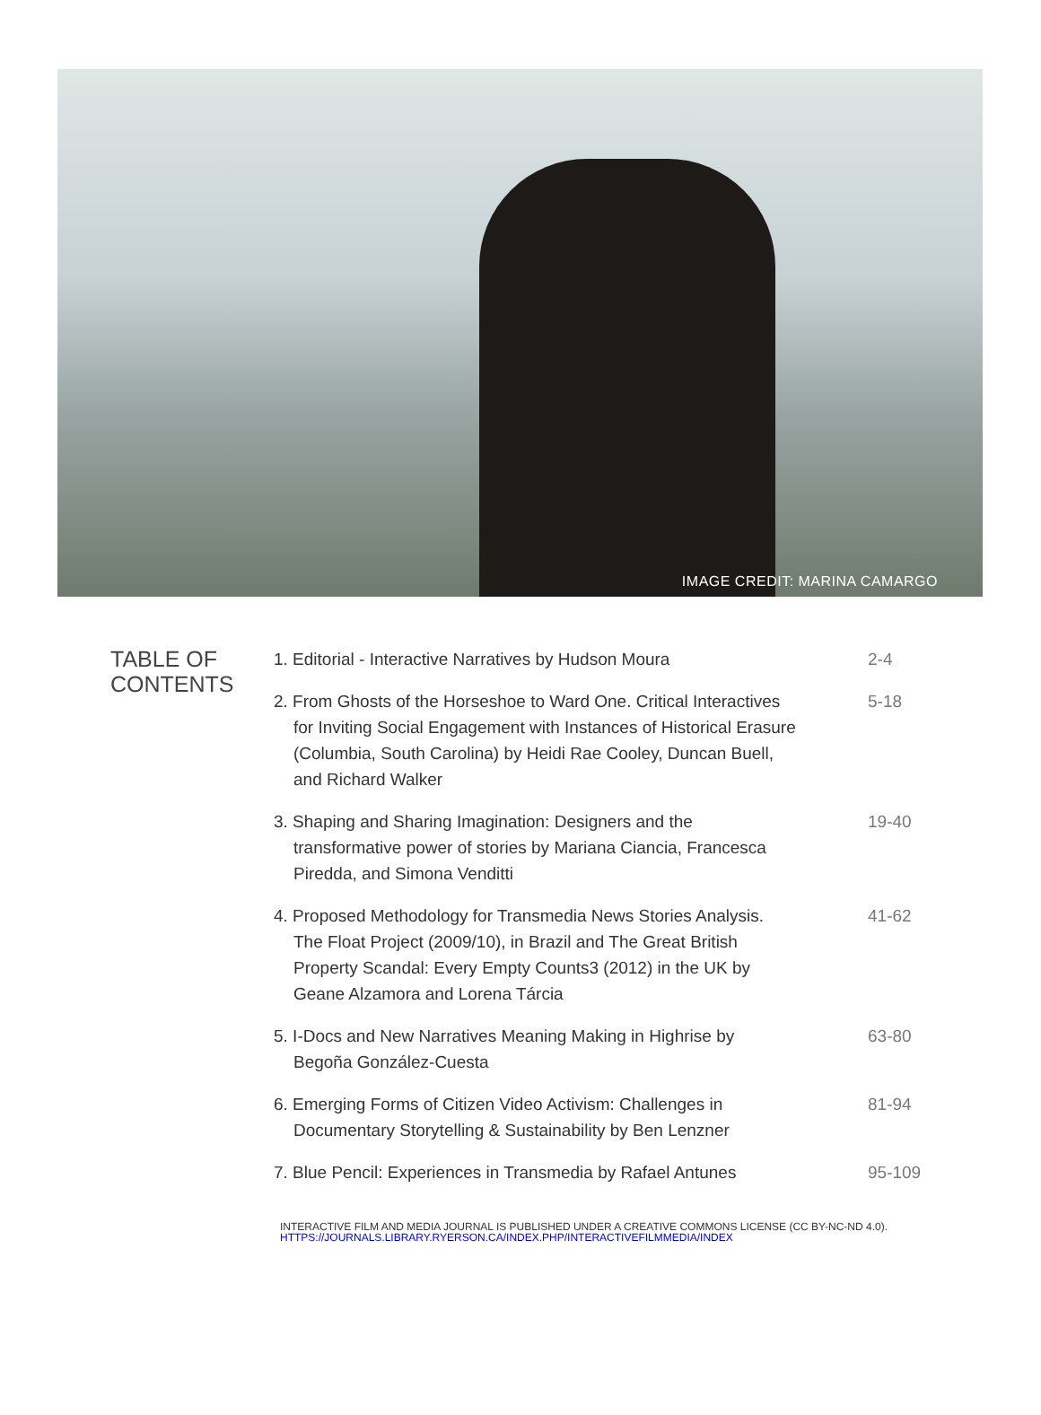IMAGE CREDIT: MARINA CAMARGO
TABLE OF CONTENTS
| 1. Editorial - Interactive Narratives by Hudson Moura | 2-4 |
| 2. From Ghosts of the Horseshoe to Ward One. Critical Interactives for Inviting Social Engagement with Instances of Historical Erasure (Columbia, South Carolina) by Heidi Rae Cooley, Duncan Buell, and Richard Walker | 5-18 |
| 3. Shaping and Sharing Imagination: Designers and the transformative power of stories by Mariana Ciancia, Francesca Piredda, and Simona Venditti | 19-40 |
| 4. Proposed Methodology for Transmedia News Stories Analysis. The Float Project (2009/10), in Brazil and The Great British Property Scandal: Every Empty Counts3 (2012) in the UK by Geane Alzamora and Lorena Tárcia | 41-62 |
| 5. I-Docs and New Narratives Meaning Making in Highrise by Begoña González-Cuesta | 63-80 |
| 6. Emerging Forms of Citizen Video Activism: Challenges in Documentary Storytelling & Sustainability by Ben Lenzner | 81-94 |
| 7. Blue Pencil: Experiences in Transmedia by Rafael Antunes | 95-109 |
INTERACTIVE FILM AND MEDIA JOURNAL IS PUBLISHED UNDER A CREATIVE COMMONS LICENSE (CC BY-NC-ND 4.0).
HTTPS://JOURNALS.LIBRARY.RYERSON.CA/INDEX.PHP/INTERACTIVEFILMMEDIA/INDEX